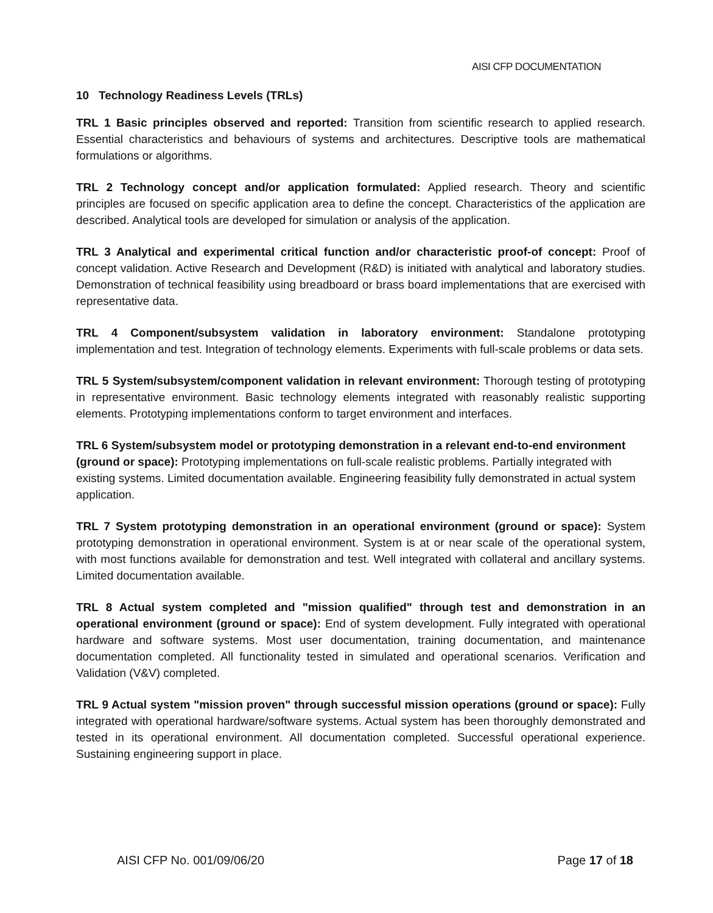AISI CFP DOCUMENTATION
10 Technology Readiness Levels (TRLs)
TRL 1 Basic principles observed and reported: Transition from scientific research to applied research. Essential characteristics and behaviours of systems and architectures. Descriptive tools are mathematical formulations or algorithms.
TRL 2 Technology concept and/or application formulated: Applied research. Theory and scientific principles are focused on specific application area to define the concept. Characteristics of the application are described. Analytical tools are developed for simulation or analysis of the application.
TRL 3 Analytical and experimental critical function and/or characteristic proof-of concept: Proof of concept validation. Active Research and Development (R&D) is initiated with analytical and laboratory studies. Demonstration of technical feasibility using breadboard or brass board implementations that are exercised with representative data.
TRL 4 Component/subsystem validation in laboratory environment: Standalone prototyping implementation and test. Integration of technology elements. Experiments with full-scale problems or data sets.
TRL 5 System/subsystem/component validation in relevant environment: Thorough testing of prototyping in representative environment. Basic technology elements integrated with reasonably realistic supporting elements. Prototyping implementations conform to target environment and interfaces.
TRL 6 System/subsystem model or prototyping demonstration in a relevant end-to-end environment (ground or space): Prototyping implementations on full-scale realistic problems. Partially integrated with existing systems. Limited documentation available. Engineering feasibility fully demonstrated in actual system application.
TRL 7 System prototyping demonstration in an operational environment (ground or space): System prototyping demonstration in operational environment. System is at or near scale of the operational system, with most functions available for demonstration and test. Well integrated with collateral and ancillary systems. Limited documentation available.
TRL 8 Actual system completed and "mission qualified" through test and demonstration in an operational environment (ground or space): End of system development. Fully integrated with operational hardware and software systems. Most user documentation, training documentation, and maintenance documentation completed. All functionality tested in simulated and operational scenarios. Verification and Validation (V&V) completed.
TRL 9 Actual system "mission proven" through successful mission operations (ground or space): Fully integrated with operational hardware/software systems. Actual system has been thoroughly demonstrated and tested in its operational environment. All documentation completed. Successful operational experience. Sustaining engineering support in place.
AISI CFP No. 001/09/06/20 Page 17 of 18